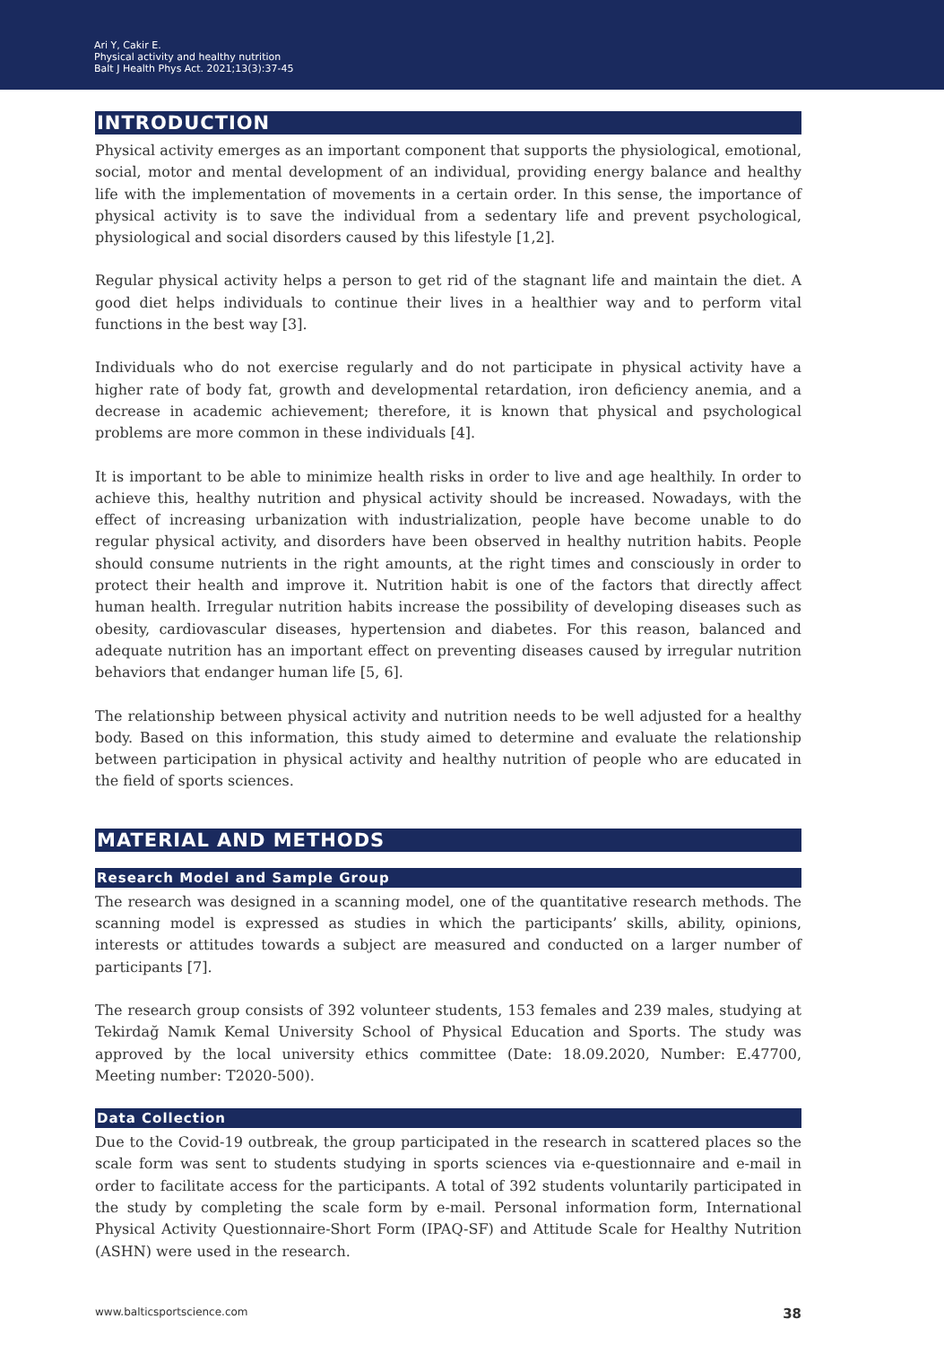Ari Y, Cakir E.
Physical activity and healthy nutrition
Balt J Health Phys Act. 2021;13(3):37-45
INTRODUCTION
Physical activity emerges as an important component that supports the physiological, emotional, social, motor and mental development of an individual, providing energy balance and healthy life with the implementation of movements in a certain order. In this sense, the importance of physical activity is to save the individual from a sedentary life and prevent psychological, physiological and social disorders caused by this lifestyle [1,2].
Regular physical activity helps a person to get rid of the stagnant life and maintain the diet. A good diet helps individuals to continue their lives in a healthier way and to perform vital functions in the best way [3].
Individuals who do not exercise regularly and do not participate in physical activity have a higher rate of body fat, growth and developmental retardation, iron deficiency anemia, and a decrease in academic achievement; therefore, it is known that physical and psychological problems are more common in these individuals [4].
It is important to be able to minimize health risks in order to live and age healthily. In order to achieve this, healthy nutrition and physical activity should be increased. Nowadays, with the effect of increasing urbanization with industrialization, people have become unable to do regular physical activity, and disorders have been observed in healthy nutrition habits. People should consume nutrients in the right amounts, at the right times and consciously in order to protect their health and improve it. Nutrition habit is one of the factors that directly affect human health. Irregular nutrition habits increase the possibility of developing diseases such as obesity, cardiovascular diseases, hypertension and diabetes. For this reason, balanced and adequate nutrition has an important effect on preventing diseases caused by irregular nutrition behaviors that endanger human life [5, 6].
The relationship between physical activity and nutrition needs to be well adjusted for a healthy body. Based on this information, this study aimed to determine and evaluate the relationship between participation in physical activity and healthy nutrition of people who are educated in the field of sports sciences.
MATERIAL AND METHODS
Research Model and Sample Group
The research was designed in a scanning model, one of the quantitative research methods. The scanning model is expressed as studies in which the participants’ skills, ability, opinions, interests or attitudes towards a subject are measured and conducted on a larger number of participants [7].
The research group consists of 392 volunteer students, 153 females and 239 males, studying at Tekirdağ Namık Kemal University School of Physical Education and Sports. The study was approved by the local university ethics committee (Date: 18.09.2020, Number: E.47700, Meeting number: T2020-500).
Data Collection
Due to the Covid-19 outbreak, the group participated in the research in scattered places so the scale form was sent to students studying in sports sciences via e-questionnaire and e-mail in order to facilitate access for the participants. A total of 392 students voluntarily participated in the study by completing the scale form by e-mail. Personal information form, International Physical Activity Questionnaire-Short Form (IPAQ-SF) and Attitude Scale for Healthy Nutrition (ASHN) were used in the research.
www.balticsportscience.com 38